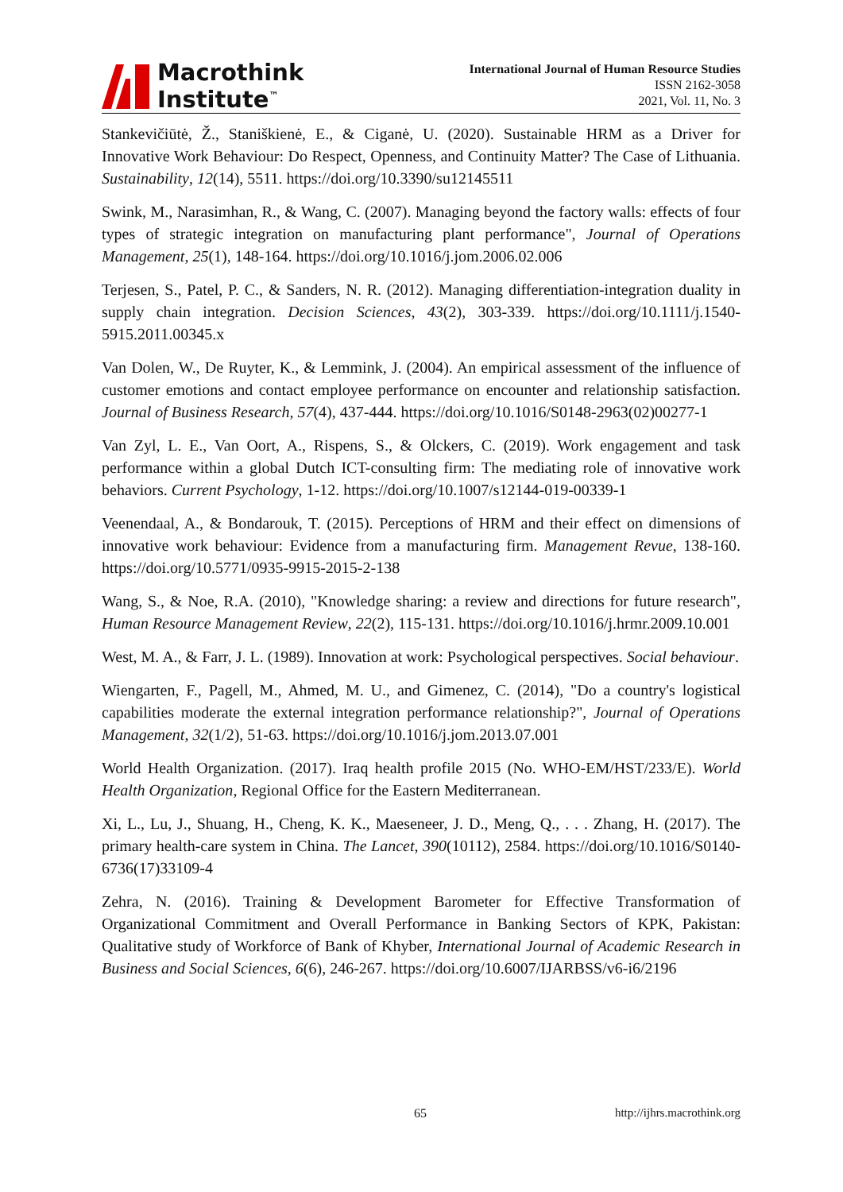Macrothink
Institute<sup>™</sup>
International Journal of Human Resource Studies
ISSN 2162-3058
2021, Vol. 11, No. 3
Stankevičiūtė, Ž., Staniškienė, E., & Ciganė, U. (2020). Sustainable HRM as a Driver for Innovative Work Behaviour: Do Respect, Openness, and Continuity Matter? The Case of Lithuania. Sustainability, 12(14), 5511. https://doi.org/10.3390/su12145511
Swink, M., Narasimhan, R., & Wang, C. (2007). Managing beyond the factory walls: effects of four types of strategic integration on manufacturing plant performance", Journal of Operations Management, 25(1), 148-164. https://doi.org/10.1016/j.jom.2006.02.006
Terjesen, S., Patel, P. C., & Sanders, N. R. (2012). Managing differentiation-integration duality in supply chain integration. Decision Sciences, 43(2), 303-339. https://doi.org/10.1111/j.1540-5915.2011.00345.x
Van Dolen, W., De Ruyter, K., & Lemmink, J. (2004). An empirical assessment of the influence of customer emotions and contact employee performance on encounter and relationship satisfaction. Journal of Business Research, 57(4), 437-444. https://doi.org/10.1016/S0148-2963(02)00277-1
Van Zyl, L. E., Van Oort, A., Rispens, S., & Olckers, C. (2019). Work engagement and task performance within a global Dutch ICT-consulting firm: The mediating role of innovative work behaviors. Current Psychology, 1-12. https://doi.org/10.1007/s12144-019-00339-1
Veenendaal, A., & Bondarouk, T. (2015). Perceptions of HRM and their effect on dimensions of innovative work behaviour: Evidence from a manufacturing firm. Management Revue, 138-160. https://doi.org/10.5771/0935-9915-2015-2-138
Wang, S., & Noe, R.A. (2010), "Knowledge sharing: a review and directions for future research", Human Resource Management Review, 22(2), 115-131. https://doi.org/10.1016/j.hrmr.2009.10.001
West, M. A., & Farr, J. L. (1989). Innovation at work: Psychological perspectives. Social behaviour.
Wiengarten, F., Pagell, M., Ahmed, M. U., and Gimenez, C. (2014), "Do a country's logistical capabilities moderate the external integration performance relationship?", Journal of Operations Management, 32(1/2), 51-63. https://doi.org/10.1016/j.jom.2013.07.001
World Health Organization. (2017). Iraq health profile 2015 (No. WHO-EM/HST/233/E). World Health Organization, Regional Office for the Eastern Mediterranean.
Xi, L., Lu, J., Shuang, H., Cheng, K. K., Maeseneer, J. D., Meng, Q., . . . Zhang, H. (2017). The primary health-care system in China. The Lancet, 390(10112), 2584. https://doi.org/10.1016/S0140-6736(17)33109-4
Zehra, N. (2016). Training & Development Barometer for Effective Transformation of Organizational Commitment and Overall Performance in Banking Sectors of KPK, Pakistan: Qualitative study of Workforce of Bank of Khyber, International Journal of Academic Research in Business and Social Sciences, 6(6), 246-267. https://doi.org/10.6007/IJARBSS/v6-i6/2196
65 http://ijhrs.macrothink.org